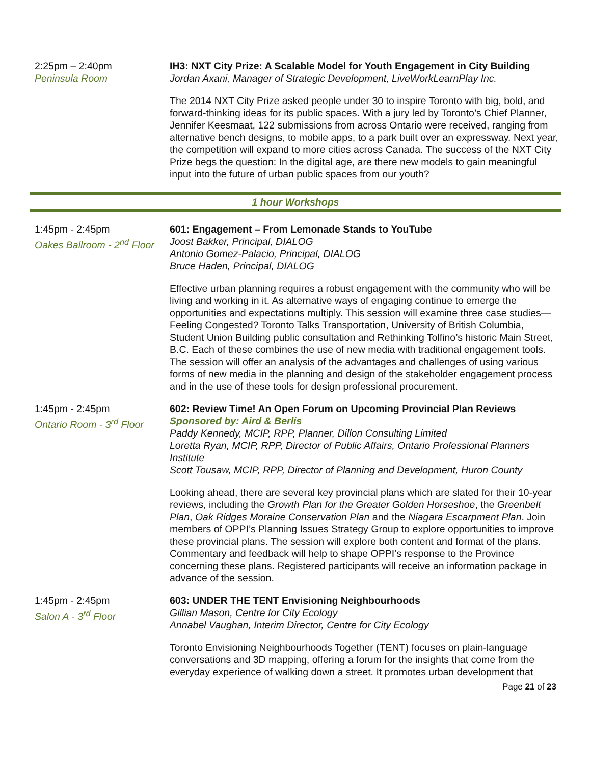2:25pm – 2:40pm
Peninsula Room
IH3: NXT City Prize: A Scalable Model for Youth Engagement in City Building
Jordan Axani, Manager of Strategic Development, LiveWorkLearnPlay Inc.
The 2014 NXT City Prize asked people under 30 to inspire Toronto with big, bold, and forward-thinking ideas for its public spaces. With a jury led by Toronto’s Chief Planner, Jennifer Keesmaat, 122 submissions from across Ontario were received, ranging from alternative bench designs, to mobile apps, to a park built over an expressway. Next year, the competition will expand to more cities across Canada. The success of the NXT City Prize begs the question: In the digital age, are there new models to gain meaningful input into the future of urban public spaces from our youth?
1 hour Workshops
1:45pm - 2:45pm
Oakes Ballroom - 2<sup>nd</sup> Floor
601: Engagement – From Lemonade Stands to YouTube
Joost Bakker, Principal, DIALOG
Antonio Gomez-Palacio, Principal, DIALOG
Bruce Haden, Principal, DIALOG
Effective urban planning requires a robust engagement with the community who will be living and working in it. As alternative ways of engaging continue to emerge the opportunities and expectations multiply. This session will examine three case studies—Feeling Congested? Toronto Talks Transportation, University of British Columbia, Student Union Building public consultation and Rethinking Tolfino’s historic Main Street, B.C. Each of these combines the use of new media with traditional engagement tools. The session will offer an analysis of the advantages and challenges of using various forms of new media in the planning and design of the stakeholder engagement process and in the use of these tools for design professional procurement.
1:45pm - 2:45pm
Ontario Room - 3<sup>rd</sup> Floor
602: Review Time! An Open Forum on Upcoming Provincial Plan Reviews
Sponsored by: Aird & Berlis
Paddy Kennedy, MCIP, RPP, Planner, Dillon Consulting Limited
Loretta Ryan, MCIP, RPP, Director of Public Affairs, Ontario Professional Planners Institute
Scott Tousaw, MCIP, RPP, Director of Planning and Development, Huron County
Looking ahead, there are several key provincial plans which are slated for their 10-year reviews, including the Growth Plan for the Greater Golden Horseshoe, the Greenbelt Plan, Oak Ridges Moraine Conservation Plan and the Niagara Escarpment Plan. Join members of OPPI’s Planning Issues Strategy Group to explore opportunities to improve these provincial plans. The session will explore both content and format of the plans. Commentary and feedback will help to shape OPPI’s response to the Province concerning these plans. Registered participants will receive an information package in advance of the session.
1:45pm - 2:45pm
Salon A - 3<sup>rd</sup> Floor
603: UNDER THE TENT Envisioning Neighbourhoods
Gillian Mason, Centre for City Ecology
Annabel Vaughan, Interim Director, Centre for City Ecology
Toronto Envisioning Neighbourhoods Together (TENT) focuses on plain-language conversations and 3D mapping, offering a forum for the insights that come from the everyday experience of walking down a street. It promotes urban development that
Page 21 of 23